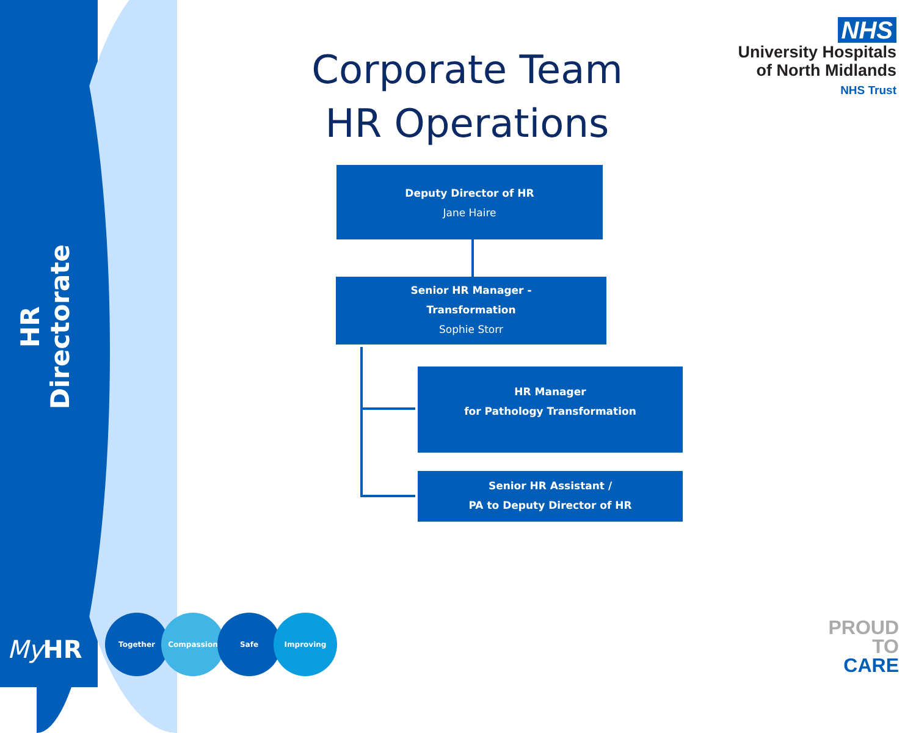HR Directorate
Corporate Team
HR Operations
NHS
University Hospitals
of North Midlands
NHS Trust
Deputy Director of HR
Jane Haire
Senior HR Manager -
Transformation
Sophie Storr
HR Manager
for Pathology Transformation
Senior HR Assistant /
PA to Deputy Director of HR
My HR
Together Compassion Safe Improving
PROUD
TO
CARE